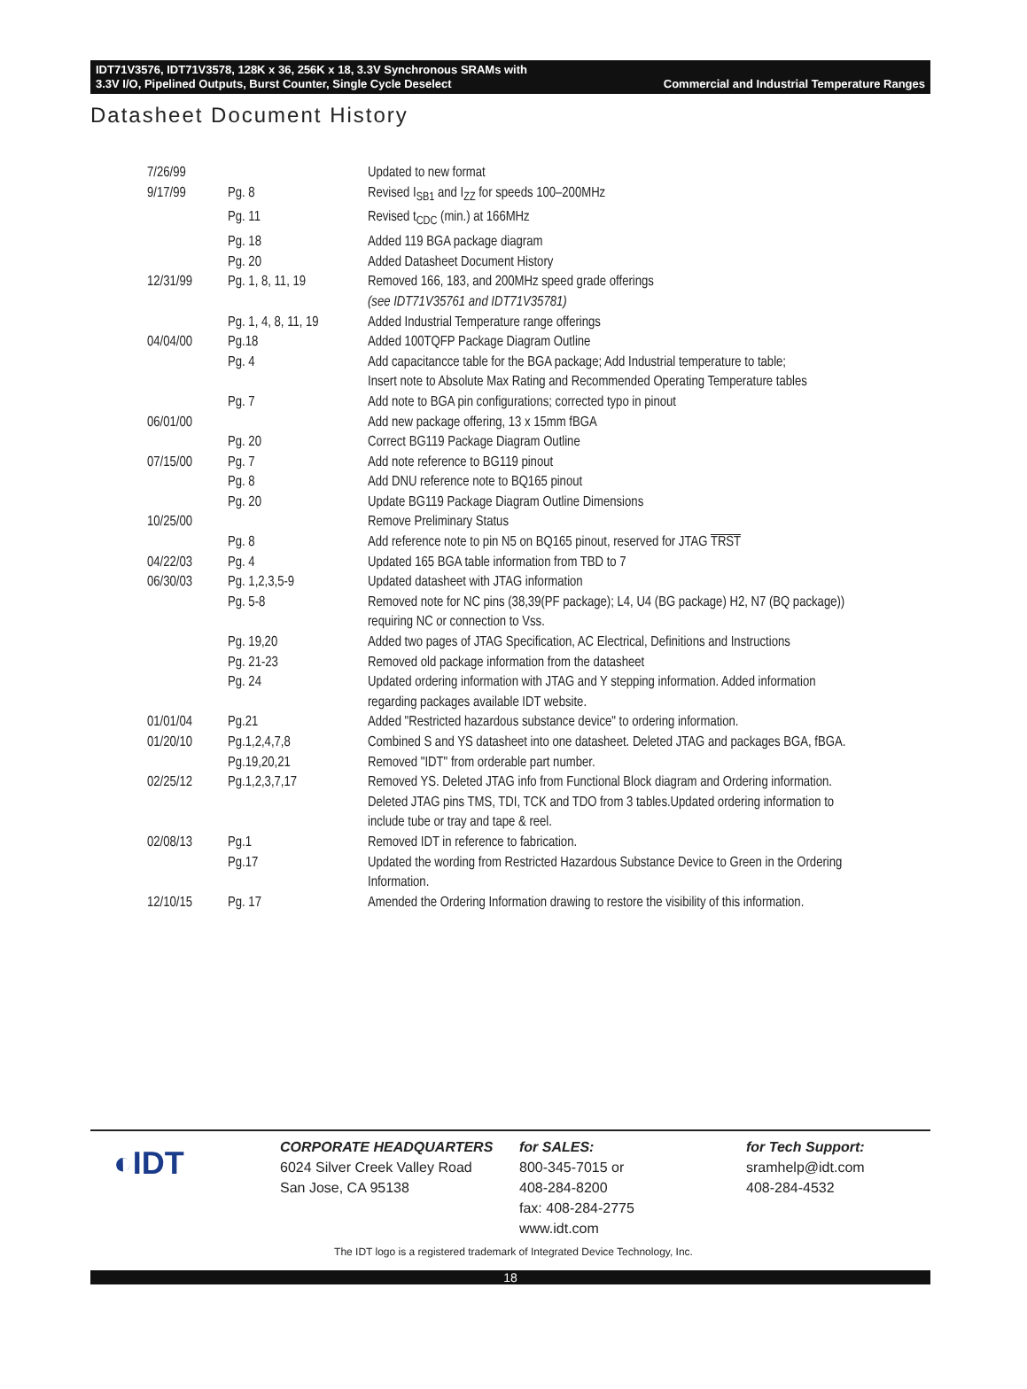IDT71V3576, IDT71V3578, 128K x 36, 256K x 18, 3.3V Synchronous SRAMs with
3.3V I/O, Pipelined Outputs, Burst Counter, Single Cycle Deselect Commercial and Industrial Temperature Ranges
Datasheet Document History
| 7/26/99 | | Updated to new format |
| 9/17/99 | Pg. 8 | Revised I<sub>SB1</sub> and I<sub>ZZ</sub> for speeds 100–200MHz |
| | Pg. 11 | Revised t<sub>CDC</sub> (min.) at 166MHz |
| | Pg. 18 | Added 119 BGA package diagram |
| | Pg. 20 | Added Datasheet Document History |
| 12/31/99 | Pg. 1, 8, 11, 19 | Removed 166, 183, and 200MHz speed grade offerings (see IDT71V35761 and IDT71V35781) |
| | Pg. 1, 4, 8, 11, 19 | Added Industrial Temperature range offerings |
| 04/04/00 | Pg.18 | Added 100TQFP Package Diagram Outline |
| | Pg. 4 | Add capacitancce table for the BGA package; Add Industrial temperature to table; Insert note to Absolute Max Rating and Recommended Operating Temperature tables |
| | Pg. 7 | Add note to BGA pin configurations; corrected typo in pinout |
| 06/01/00 | | Add new package offering, 13 x 15mm fBGA |
| | Pg. 20 | Correct BG119 Package Diagram Outline |
| 07/15/00 | Pg. 7 | Add note reference to BG119 pinout |
| | Pg. 8 | Add DNU reference note to BQ165 pinout |
| | Pg. 20 | Update BG119 Package Diagram Outline Dimensions |
| 10/25/00 | | Remove Preliminary Status |
| | Pg. 8 | Add reference note to pin N5 on BQ165 pinout, reserved for JTAG TRST |
| 04/22/03 | Pg. 4 | Updated 165 BGA table information from TBD to 7 |
| 06/30/03 | Pg. 1,2,3,5-9 | Updated datasheet with JTAG information |
| | Pg. 5-8 | Removed note for NC pins (38,39(PF package); L4, U4 (BG package) H2, N7 (BQ package)) requiring NC or connection to Vss. |
| | Pg. 19,20 | Added two pages of JTAG Specification, AC Electrical, Definitions and Instructions |
| | Pg. 21-23 | Removed old package information from the datasheet |
| | Pg. 24 | Updated ordering information with JTAG and Y stepping information. Added information regarding packages available IDT website. |
| 01/01/04 | Pg.21 | Added "Restricted hazardous substance device" to ordering information. |
| 01/20/10 | Pg.1,2,4,7,8 | Combined S and YS datasheet into one datasheet. Deleted JTAG and packages BGA, fBGA. |
| | Pg.19,20,21 | Removed "IDT" from orderable part number. |
| 02/25/12 | Pg.1,2,3,7,17 | Removed YS. Deleted JTAG info from Functional Block diagram and Ordering information. Deleted JTAG pins TMS, TDI, TCK and TDO from 3 tables.Updated ordering information to include tube or tray and tape & reel. |
| 02/08/13 | Pg.1 | Removed IDT in reference to fabrication. |
| | Pg.17 | Updated the wording from Restricted Hazardous Substance Device to Green in the Ordering Information. |
| 12/10/15 | Pg. 17 | Amended the Ordering Information drawing to restore the visibility of this information. |
◐IDT
CORPORATE HEADQUARTERS
6024 Silver Creek Valley Road
San Jose, CA 95138
for SALES:
800-345-7015 or
408-284-8200
fax: 408-284-2775
www.idt.com
for Tech Support:
sramhelp@idt.com
408-284-4532
The IDT logo is a registered trademark of Integrated Device Technology, Inc.
18